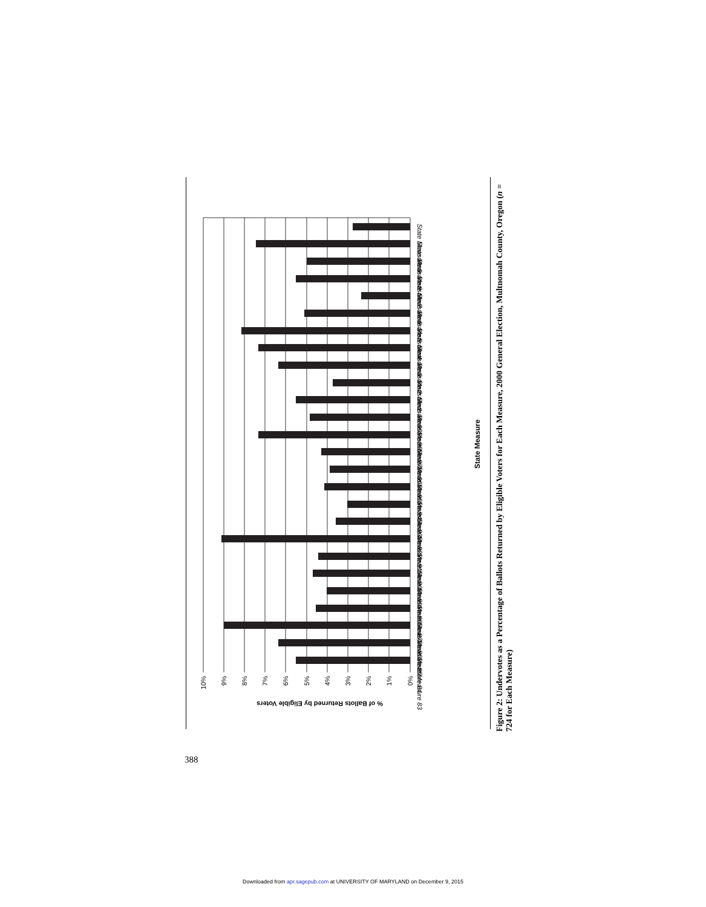10%
9%
8%
7%
6%
5%
4%
3%
2%
1%
0%
% of Ballots Returned by Eligible Voters
State Measure 9
State Measure 8
State Measure 7
State Measure 6
State Measure 5
State Measure 4
State Measure 3
State Measure 2
State Measure 1
State Measure 99
State Measure 98
State Measure 97
State Measure 96
State Measure 95
State Measure 94
State Measure 93
State Measure 92
State Measure 91
State Measure 90
State Measure 89
State Measure 88
State Measure 87
State Measure 86
State Measure 85
State Measure 84
State Measure 83
State Measure
Figure 2: Undervotes as a Percentage of Ballots Returned by Eligible Voters for Each Measure, 2000 General Election, Multnomah County, Oregon (n = 724 for Each Measure)
388
Downloaded from apr.sagepub.com at UNIVERSITY OF MARYLAND on December 9, 2015